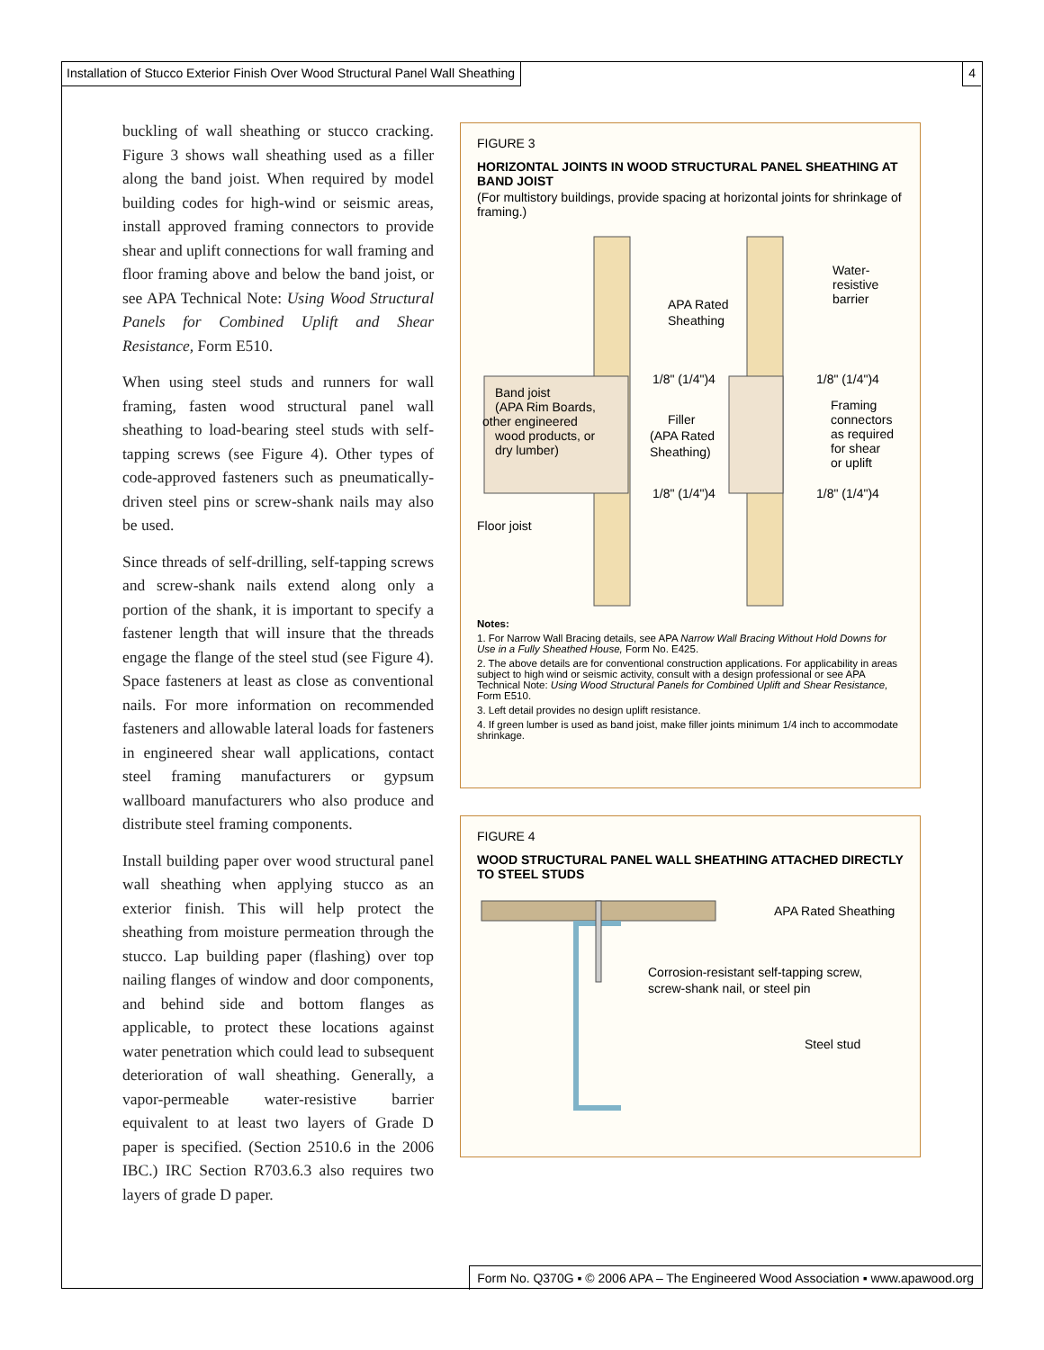Installation of Stucco Exterior Finish Over Wood Structural Panel Wall Sheathing 4
buckling of wall sheathing or stucco cracking. Figure 3 shows wall sheathing used as a filler along the band joist. When required by model building codes for high-wind or seismic areas, install approved framing connectors to provide shear and uplift connections for wall framing and floor framing above and below the band joist, or see APA Technical Note: Using Wood Structural Panels for Combined Uplift and Shear Resistance, Form E510.
When using steel studs and runners for wall framing, fasten wood structural panel wall sheathing to load-bearing steel studs with self-tapping screws (see Figure 4). Other types of code-approved fasteners such as pneumatically-driven steel pins or screw-shank nails may also be used.
Since threads of self-drilling, self-tapping screws and screw-shank nails extend along only a portion of the shank, it is important to specify a fastener length that will insure that the threads engage the flange of the steel stud (see Figure 4). Space fasteners at least as close as conventional nails. For more information on recommended fasteners and allowable lateral loads for fasteners in engineered shear wall applications, contact steel framing manufacturers or gypsum wallboard manufacturers who also produce and distribute steel framing components.
Install building paper over wood structural panel wall sheathing when applying stucco as an exterior finish. This will help protect the sheathing from moisture permeation through the stucco. Lap building paper (flashing) over top nailing flanges of window and door components, and behind side and bottom flanges as applicable, to protect these locations against water penetration which could lead to subsequent deterioration of wall sheathing. Generally, a vapor-permeable water-resistive barrier equivalent to at least two layers of Grade D paper is specified. (Section 2510.6 in the 2006 IBC.) IRC Section R703.6.3 also requires two layers of grade D paper.
FIGURE 3
HORIZONTAL JOINTS IN WOOD STRUCTURAL PANEL SHEATHING AT BAND JOIST
(For multistory buildings, provide spacing at horizontal joints for shrinkage of framing.)
APA Rated
Sheathing
Water-
resistive
barrier
1/8" (1/4")4
1/8" (1/4")4
Band joist
(APA Rim Boards,
other engineered
wood products, or
dry lumber)
Filler
(APA Rated
Sheathing)
Framing
connectors
as required
for shear
or uplift
1/8" (1/4")4
1/8" (1/4")4
Floor joist
Notes:
1. For Narrow Wall Bracing details, see APA Narrow Wall Bracing Without Hold Downs for Use in a Fully Sheathed House, Form No. E425.
2. The above details are for conventional construction applications. For applicability in areas subject to high wind or seismic activity, consult with a design professional or see APA Technical Note: Using Wood Structural Panels for Combined Uplift and Shear Resistance, Form E510.
3. Left detail provides no design uplift resistance.
4. If green lumber is used as band joist, make filler joints minimum 1/4 inch to accommodate shrinkage.
FIGURE 4
WOOD STRUCTURAL PANEL WALL SHEATHING ATTACHED DIRECTLY TO STEEL STUDS
APA Rated Sheathing
Corrosion-resistant self-tapping screw,
screw-shank nail, or steel pin
Steel stud
Form No. Q370G ▪ © 2006 APA – The Engineered Wood Association ▪ www.apawood.org